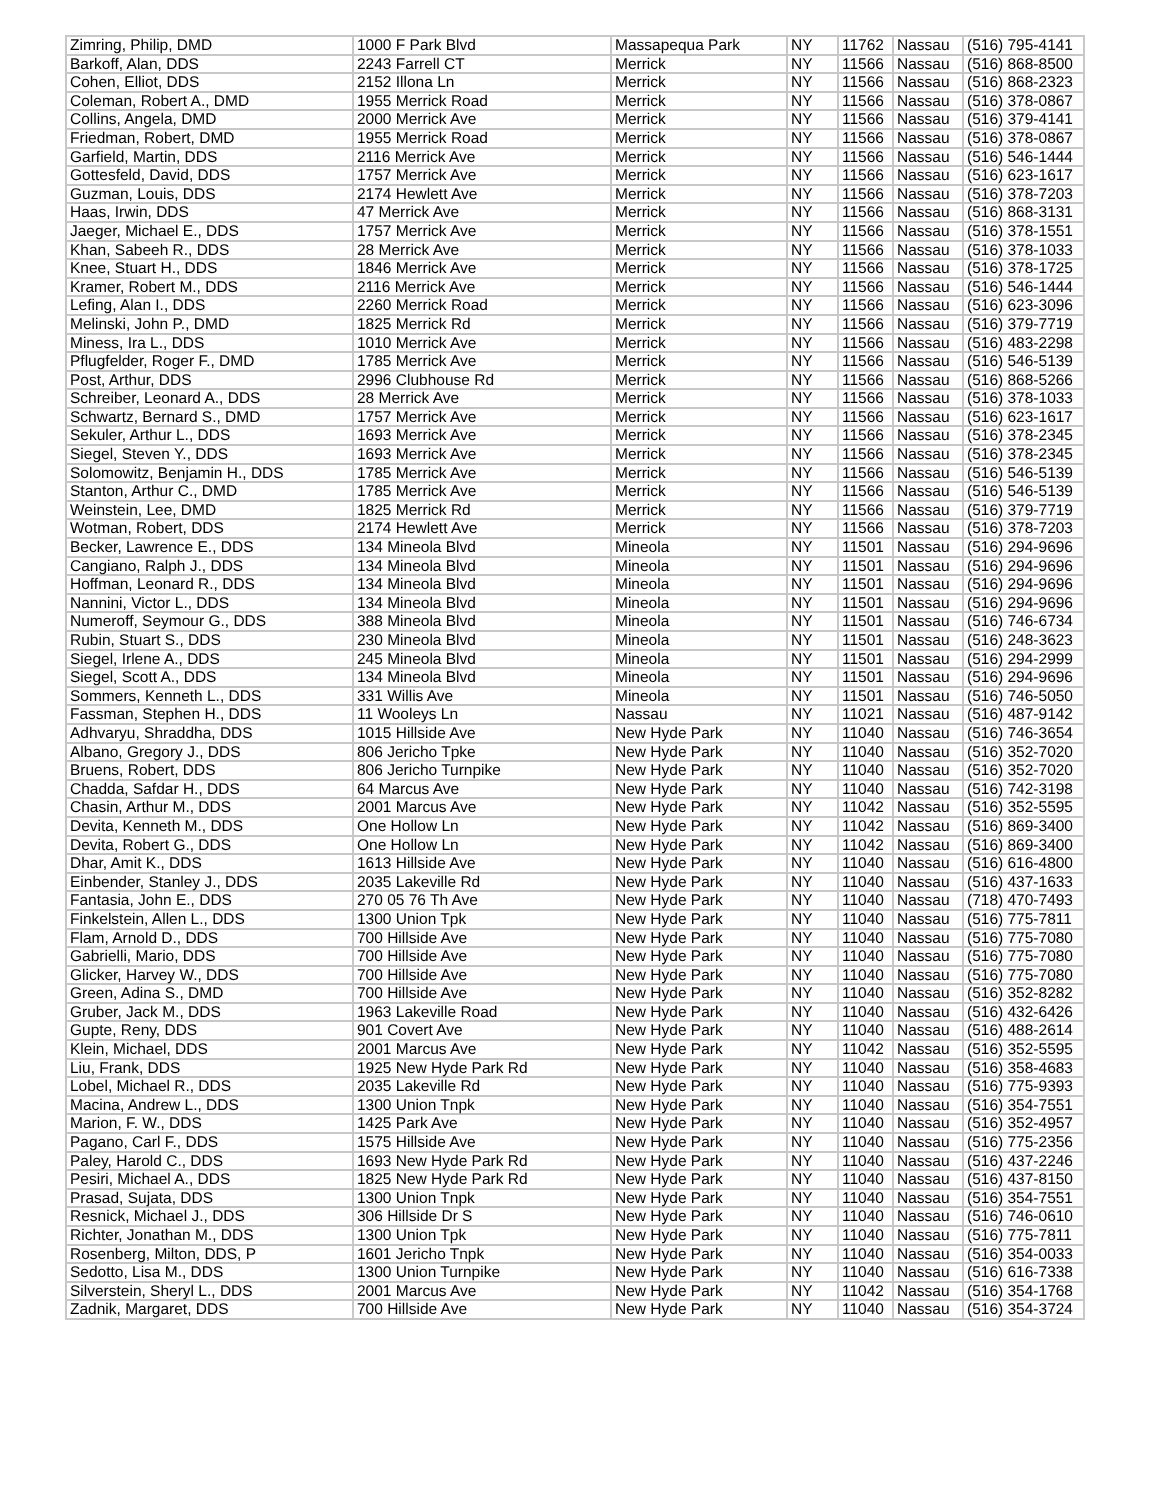| Zimring, Philip, DMD | 1000 F Park Blvd | Massapequa Park | NY | 11762 | Nassau | (516) 795-4141 |
| Barkoff, Alan, DDS | 2243 Farrell CT | Merrick | NY | 11566 | Nassau | (516) 868-8500 |
| Cohen, Elliot, DDS | 2152 Illona Ln | Merrick | NY | 11566 | Nassau | (516) 868-2323 |
| Coleman, Robert A., DMD | 1955 Merrick Road | Merrick | NY | 11566 | Nassau | (516) 378-0867 |
| Collins, Angela, DMD | 2000 Merrick Ave | Merrick | NY | 11566 | Nassau | (516) 379-4141 |
| Friedman, Robert, DMD | 1955 Merrick Road | Merrick | NY | 11566 | Nassau | (516) 378-0867 |
| Garfield, Martin, DDS | 2116 Merrick Ave | Merrick | NY | 11566 | Nassau | (516) 546-1444 |
| Gottesfeld, David, DDS | 1757 Merrick Ave | Merrick | NY | 11566 | Nassau | (516) 623-1617 |
| Guzman, Louis, DDS | 2174 Hewlett Ave | Merrick | NY | 11566 | Nassau | (516) 378-7203 |
| Haas, Irwin, DDS | 47 Merrick Ave | Merrick | NY | 11566 | Nassau | (516) 868-3131 |
| Jaeger, Michael E., DDS | 1757 Merrick Ave | Merrick | NY | 11566 | Nassau | (516) 378-1551 |
| Khan, Sabeeh R., DDS | 28 Merrick Ave | Merrick | NY | 11566 | Nassau | (516) 378-1033 |
| Knee, Stuart H., DDS | 1846 Merrick Ave | Merrick | NY | 11566 | Nassau | (516) 378-1725 |
| Kramer, Robert M., DDS | 2116 Merrick Ave | Merrick | NY | 11566 | Nassau | (516) 546-1444 |
| Lefing, Alan I., DDS | 2260 Merrick Road | Merrick | NY | 11566 | Nassau | (516) 623-3096 |
| Melinski, John P., DMD | 1825 Merrick Rd | Merrick | NY | 11566 | Nassau | (516) 379-7719 |
| Miness, Ira L., DDS | 1010 Merrick Ave | Merrick | NY | 11566 | Nassau | (516) 483-2298 |
| Pflugfelder, Roger F., DMD | 1785 Merrick Ave | Merrick | NY | 11566 | Nassau | (516) 546-5139 |
| Post, Arthur, DDS | 2996 Clubhouse Rd | Merrick | NY | 11566 | Nassau | (516) 868-5266 |
| Schreiber, Leonard A., DDS | 28 Merrick Ave | Merrick | NY | 11566 | Nassau | (516) 378-1033 |
| Schwartz, Bernard S., DMD | 1757 Merrick Ave | Merrick | NY | 11566 | Nassau | (516) 623-1617 |
| Sekuler, Arthur L., DDS | 1693 Merrick Ave | Merrick | NY | 11566 | Nassau | (516) 378-2345 |
| Siegel, Steven Y., DDS | 1693 Merrick Ave | Merrick | NY | 11566 | Nassau | (516) 378-2345 |
| Solomowitz, Benjamin H., DDS | 1785 Merrick Ave | Merrick | NY | 11566 | Nassau | (516) 546-5139 |
| Stanton, Arthur C., DMD | 1785 Merrick Ave | Merrick | NY | 11566 | Nassau | (516) 546-5139 |
| Weinstein, Lee, DMD | 1825 Merrick Rd | Merrick | NY | 11566 | Nassau | (516) 379-7719 |
| Wotman, Robert, DDS | 2174 Hewlett Ave | Merrick | NY | 11566 | Nassau | (516) 378-7203 |
| Becker, Lawrence E., DDS | 134 Mineola Blvd | Mineola | NY | 11501 | Nassau | (516) 294-9696 |
| Cangiano, Ralph J., DDS | 134 Mineola Blvd | Mineola | NY | 11501 | Nassau | (516) 294-9696 |
| Hoffman, Leonard R., DDS | 134 Mineola Blvd | Mineola | NY | 11501 | Nassau | (516) 294-9696 |
| Nannini, Victor L., DDS | 134 Mineola Blvd | Mineola | NY | 11501 | Nassau | (516) 294-9696 |
| Numeroff, Seymour G., DDS | 388 Mineola Blvd | Mineola | NY | 11501 | Nassau | (516) 746-6734 |
| Rubin, Stuart S., DDS | 230 Mineola Blvd | Mineola | NY | 11501 | Nassau | (516) 248-3623 |
| Siegel, Irlene A., DDS | 245 Mineola Blvd | Mineola | NY | 11501 | Nassau | (516) 294-2999 |
| Siegel, Scott A., DDS | 134 Mineola Blvd | Mineola | NY | 11501 | Nassau | (516) 294-9696 |
| Sommers, Kenneth L., DDS | 331 Willis Ave | Mineola | NY | 11501 | Nassau | (516) 746-5050 |
| Fassman, Stephen H., DDS | 11 Wooleys Ln | Nassau | NY | 11021 | Nassau | (516) 487-9142 |
| Adhvaryu, Shraddha, DDS | 1015 Hillside Ave | New Hyde Park | NY | 11040 | Nassau | (516) 746-3654 |
| Albano, Gregory J., DDS | 806 Jericho Tpke | New Hyde Park | NY | 11040 | Nassau | (516) 352-7020 |
| Bruens, Robert, DDS | 806 Jericho Turnpike | New Hyde Park | NY | 11040 | Nassau | (516) 352-7020 |
| Chadda, Safdar H., DDS | 64 Marcus Ave | New Hyde Park | NY | 11040 | Nassau | (516) 742-3198 |
| Chasin, Arthur M., DDS | 2001 Marcus Ave | New Hyde Park | NY | 11042 | Nassau | (516) 352-5595 |
| Devita, Kenneth M., DDS | One Hollow Ln | New Hyde Park | NY | 11042 | Nassau | (516) 869-3400 |
| Devita, Robert G., DDS | One Hollow Ln | New Hyde Park | NY | 11042 | Nassau | (516) 869-3400 |
| Dhar, Amit K., DDS | 1613 Hillside Ave | New Hyde Park | NY | 11040 | Nassau | (516) 616-4800 |
| Einbender, Stanley J., DDS | 2035 Lakeville Rd | New Hyde Park | NY | 11040 | Nassau | (516) 437-1633 |
| Fantasia, John E., DDS | 270 05 76 Th Ave | New Hyde Park | NY | 11040 | Nassau | (718) 470-7493 |
| Finkelstein, Allen L., DDS | 1300 Union Tpk | New Hyde Park | NY | 11040 | Nassau | (516) 775-7811 |
| Flam, Arnold D., DDS | 700 Hillside Ave | New Hyde Park | NY | 11040 | Nassau | (516) 775-7080 |
| Gabrielli, Mario, DDS | 700 Hillside Ave | New Hyde Park | NY | 11040 | Nassau | (516) 775-7080 |
| Glicker, Harvey W., DDS | 700 Hillside Ave | New Hyde Park | NY | 11040 | Nassau | (516) 775-7080 |
| Green, Adina S., DMD | 700 Hillside Ave | New Hyde Park | NY | 11040 | Nassau | (516) 352-8282 |
| Gruber, Jack M., DDS | 1963 Lakeville Road | New Hyde Park | NY | 11040 | Nassau | (516) 432-6426 |
| Gupte, Reny, DDS | 901 Covert Ave | New Hyde Park | NY | 11040 | Nassau | (516) 488-2614 |
| Klein, Michael, DDS | 2001 Marcus Ave | New Hyde Park | NY | 11042 | Nassau | (516) 352-5595 |
| Liu, Frank, DDS | 1925 New Hyde Park Rd | New Hyde Park | NY | 11040 | Nassau | (516) 358-4683 |
| Lobel, Michael R., DDS | 2035 Lakeville Rd | New Hyde Park | NY | 11040 | Nassau | (516) 775-9393 |
| Macina, Andrew L., DDS | 1300 Union Tnpk | New Hyde Park | NY | 11040 | Nassau | (516) 354-7551 |
| Marion, F. W., DDS | 1425 Park Ave | New Hyde Park | NY | 11040 | Nassau | (516) 352-4957 |
| Pagano, Carl F., DDS | 1575 Hillside Ave | New Hyde Park | NY | 11040 | Nassau | (516) 775-2356 |
| Paley, Harold C., DDS | 1693 New Hyde Park Rd | New Hyde Park | NY | 11040 | Nassau | (516) 437-2246 |
| Pesiri, Michael A., DDS | 1825 New Hyde Park Rd | New Hyde Park | NY | 11040 | Nassau | (516) 437-8150 |
| Prasad, Sujata, DDS | 1300 Union Tnpk | New Hyde Park | NY | 11040 | Nassau | (516) 354-7551 |
| Resnick, Michael J., DDS | 306 Hillside Dr S | New Hyde Park | NY | 11040 | Nassau | (516) 746-0610 |
| Richter, Jonathan M., DDS | 1300 Union Tpk | New Hyde Park | NY | 11040 | Nassau | (516) 775-7811 |
| Rosenberg, Milton, DDS, P | 1601 Jericho Tnpk | New Hyde Park | NY | 11040 | Nassau | (516) 354-0033 |
| Sedotto, Lisa M., DDS | 1300 Union Turnpike | New Hyde Park | NY | 11040 | Nassau | (516) 616-7338 |
| Silverstein, Sheryl L., DDS | 2001 Marcus Ave | New Hyde Park | NY | 11042 | Nassau | (516) 354-1768 |
| Zadnik, Margaret, DDS | 700 Hillside Ave | New Hyde Park | NY | 11040 | Nassau | (516) 354-3724 |